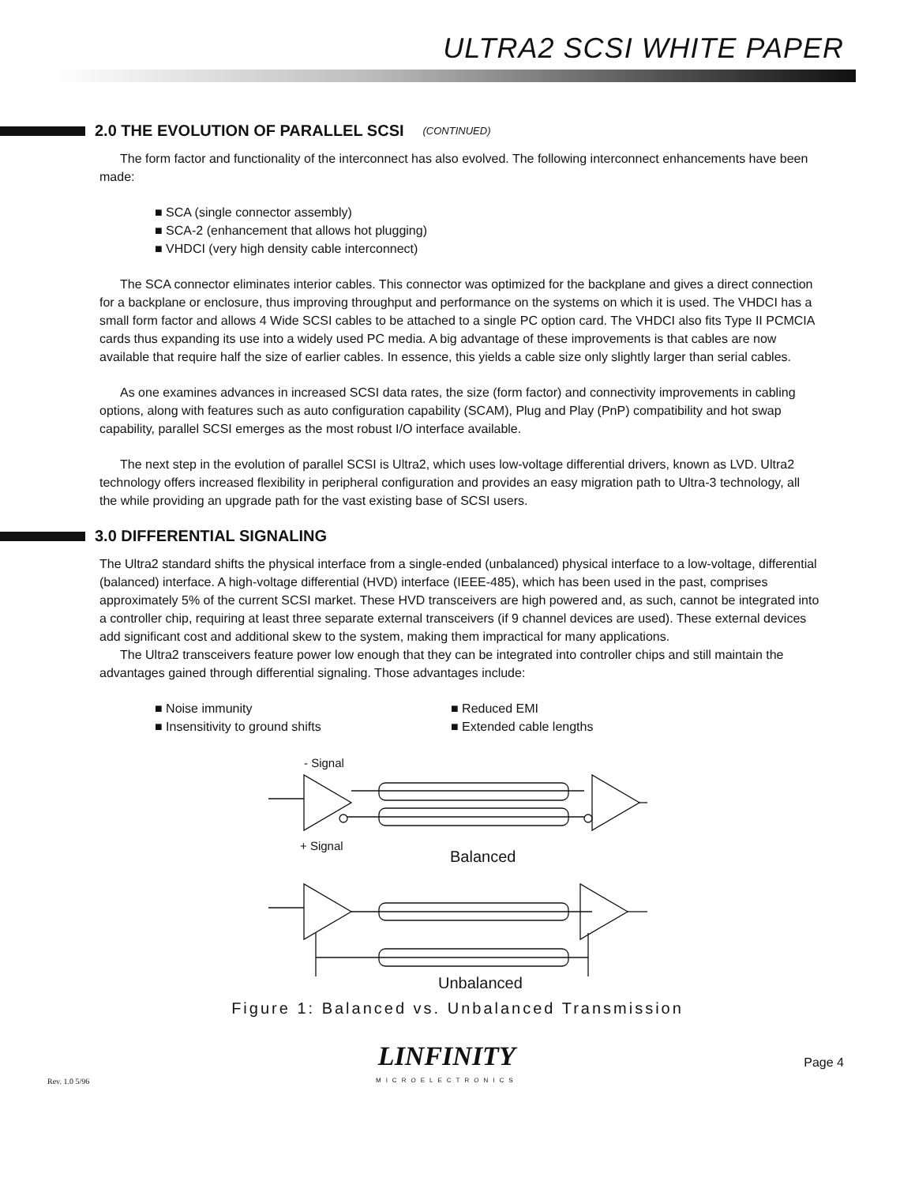ULTRA2 SCSI WHITE PAPER
2.0 THE EVOLUTION OF PARALLEL SCSI (CONTINUED)
The form factor and functionality of the interconnect has also evolved. The following interconnect enhancements have been made:
SCA (single connector assembly)
SCA-2 (enhancement that allows hot plugging)
VHDCI (very high density cable interconnect)
The SCA connector eliminates interior cables. This connector was optimized for the backplane and gives a direct connection for a backplane or enclosure, thus improving throughput and performance on the systems on which it is used. The VHDCI has a small form factor and allows 4 Wide SCSI cables to be attached to a single PC option card. The VHDCI also fits Type II PCMCIA cards thus expanding its use into a widely used PC media. A big advantage of these improvements is that cables are now available that require half the size of earlier cables. In essence, this yields a cable size only slightly larger than serial cables.
As one examines advances in increased SCSI data rates, the size (form factor) and connectivity improvements in cabling options, along with features such as auto configuration capability (SCAM), Plug and Play (PnP) compatibility and hot swap capability, parallel SCSI emerges as the most robust I/O interface available.
The next step in the evolution of parallel SCSI is Ultra2, which uses low-voltage differential drivers, known as LVD. Ultra2 technology offers increased flexibility in peripheral configuration and provides an easy migration path to Ultra-3 technology, all the while providing an upgrade path for the vast existing base of SCSI users.
3.0 DIFFERENTIAL SIGNALING
The Ultra2 standard shifts the physical interface from a single-ended (unbalanced) physical interface to a low-voltage, differential (balanced) interface. A high-voltage differential (HVD) interface (IEEE-485), which has been used in the past, comprises approximately 5% of the current SCSI market. These HVD transceivers are high powered and, as such, cannot be integrated into a controller chip, requiring at least three separate external transceivers (if 9 channel devices are used). These external devices add significant cost and additional skew to the system, making them impractical for many applications.
The Ultra2 transceivers feature power low enough that they can be integrated into controller chips and still maintain the advantages gained through differential signaling. Those advantages include:
■ Noise immunity
■ Insensitivity to ground shifts
■ Reduced EMI
■ Extended cable lengths
- Signal
+ Signal
Balanced
Unbalanced
Figure 1: Balanced vs. Unbalanced Transmission
Rev. 1.0 5/96 LINFINITY
MICROELECTRONICS Page 4